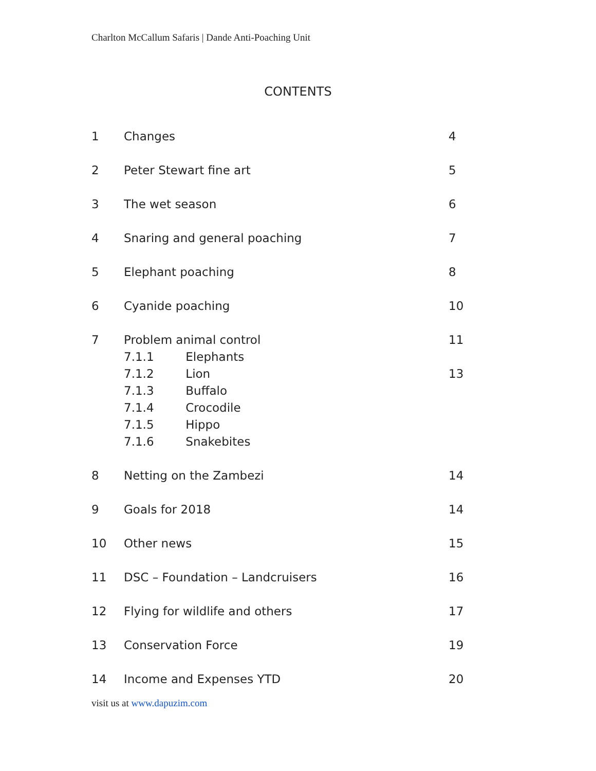Charlton McCallum Safaris | Dande Anti-Poaching Unit
CONTENTS
| 1 | Changes | 4 |
| 2 | Peter Stewart fine art | 5 |
| 3 | The wet season | 6 |
| 4 | Snaring and general poaching | 7 |
| 5 | Elephant poaching | 8 |
| 6 | Cyanide poaching | 10 |
| 7 | Problem animal control | 11 |
| | 7.1.1 Elephants | |
| | 7.1.2 Lion | 13 |
| | 7.1.3 Buffalo | |
| | 7.1.4 Crocodile | |
| | 7.1.5 Hippo | |
| | 7.1.6 Snakebites | |
| 8 | Netting on the Zambezi | 14 |
| 9 | Goals for 2018 | 14 |
| 10 | Other news | 15 |
| 11 | DSC – Foundation – Landcruisers | 16 |
| 12 | Flying for wildlife and others | 17 |
| 13 | Conservation Force | 19 |
| 14 | Income and Expenses YTD | 20 |
visit us at www.dapuzim.com